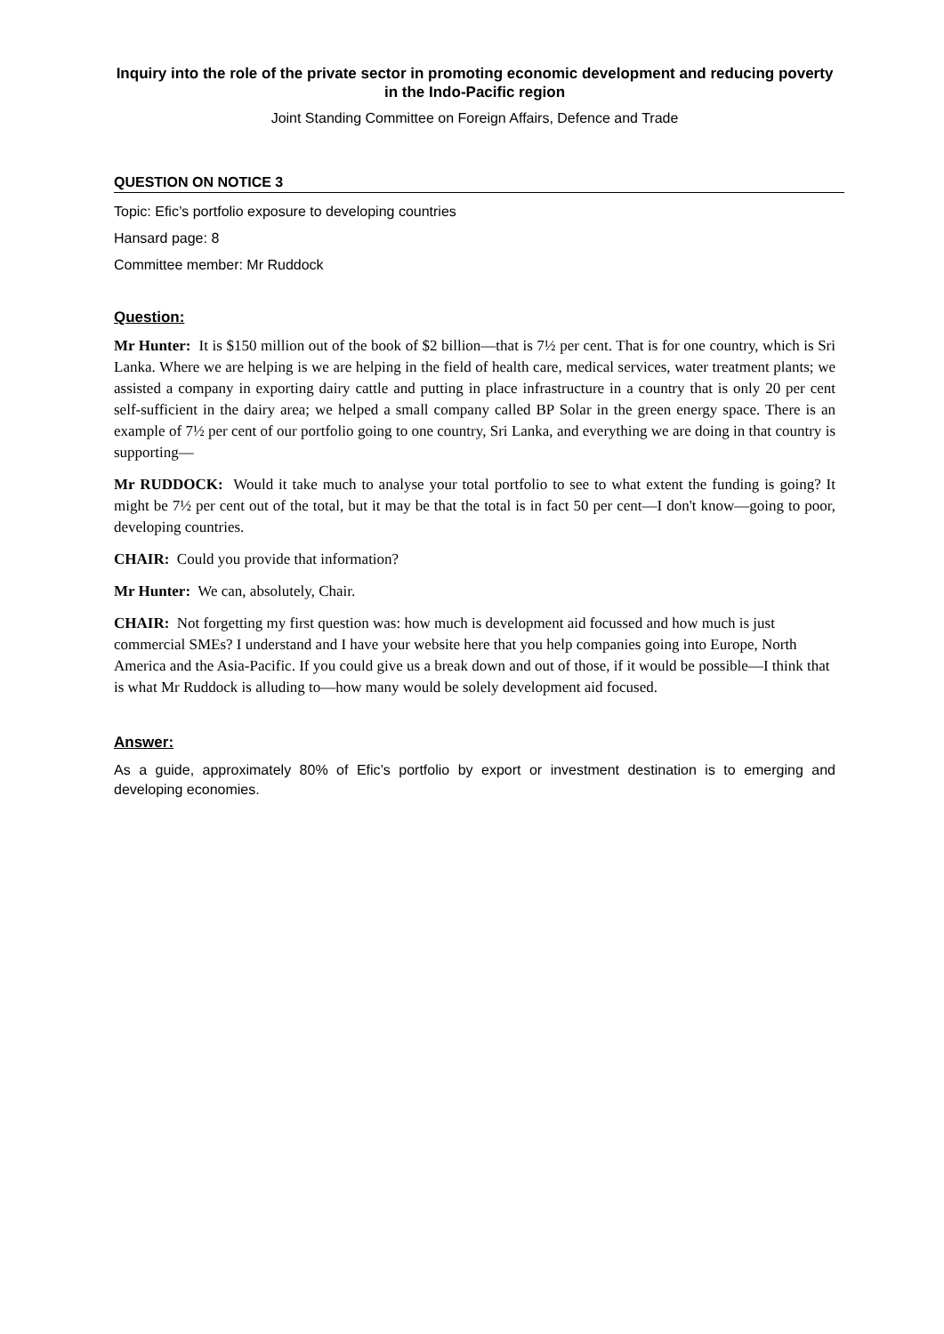Inquiry into the role of the private sector in promoting economic development and reducing poverty in the Indo-Pacific region
Joint Standing Committee on Foreign Affairs, Defence and Trade
QUESTION ON NOTICE 3
Topic: Efic’s portfolio exposure to developing countries
Hansard page: 8
Committee member: Mr Ruddock
Question:
Mr Hunter: It is $150 million out of the book of $2 billion—that is 7½ per cent. That is for one country, which is Sri Lanka. Where we are helping is we are helping in the field of health care, medical services, water treatment plants; we assisted a company in exporting dairy cattle and putting in place infrastructure in a country that is only 20 per cent self-sufficient in the dairy area; we helped a small company called BP Solar in the green energy space. There is an example of 7½ per cent of our portfolio going to one country, Sri Lanka, and everything we are doing in that country is supporting—
Mr RUDDOCK: Would it take much to analyse your total portfolio to see to what extent the funding is going? It might be 7½ per cent out of the total, but it may be that the total is in fact 50 per cent—I don't know—going to poor, developing countries.
CHAIR: Could you provide that information?
Mr Hunter: We can, absolutely, Chair.
CHAIR: Not forgetting my first question was: how much is development aid focussed and how much is just commercial SMEs? I understand and I have your website here that you help companies going into Europe, North America and the Asia-Pacific. If you could give us a break down and out of those, if it would be possible—I think that is what Mr Ruddock is alluding to—how many would be solely development aid focused.
Answer:
As a guide, approximately 80% of Efic’s portfolio by export or investment destination is to emerging and developing economies.